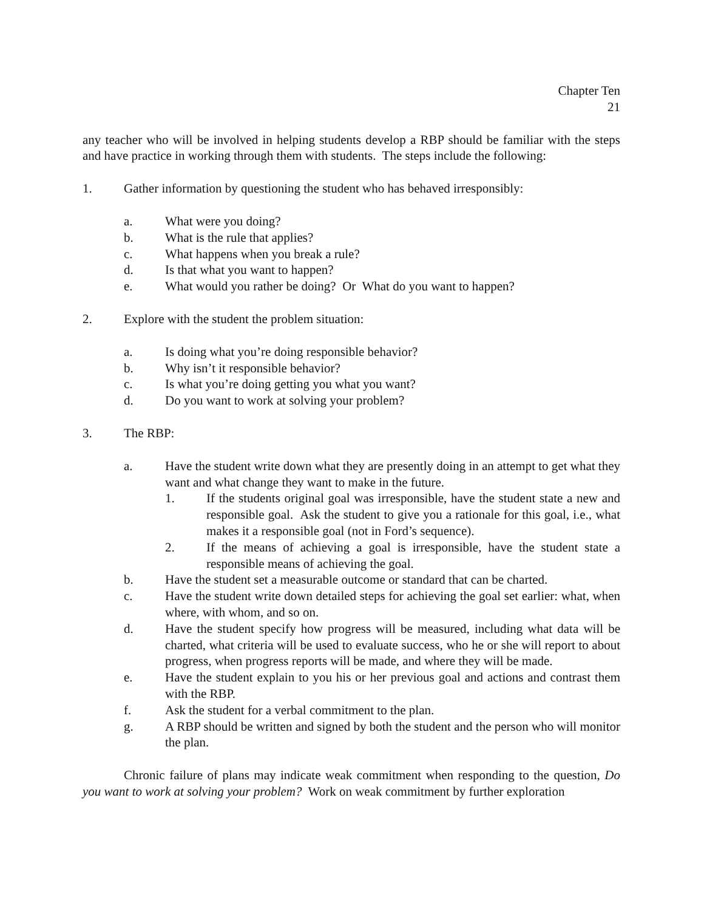Chapter Ten
21
any teacher who will be involved in helping students develop a RBP should be familiar with the steps and have practice in working through them with students. The steps include the following:
1. Gather information by questioning the student who has behaved irresponsibly:
a. What were you doing?
b. What is the rule that applies?
c. What happens when you break a rule?
d. Is that what you want to happen?
e. What would you rather be doing? Or What do you want to happen?
2. Explore with the student the problem situation:
a. Is doing what you’re doing responsible behavior?
b. Why isn’t it responsible behavior?
c. Is what you’re doing getting you what you want?
d. Do you want to work at solving your problem?
3. The RBP:
a. Have the student write down what they are presently doing in an attempt to get what they want and what change they want to make in the future.
1. If the students original goal was irresponsible, have the student state a new and responsible goal. Ask the student to give you a rationale for this goal, i.e., what makes it a responsible goal (not in Ford’s sequence).
2. If the means of achieving a goal is irresponsible, have the student state a responsible means of achieving the goal.
b. Have the student set a measurable outcome or standard that can be charted.
c. Have the student write down detailed steps for achieving the goal set earlier: what, when where, with whom, and so on.
d. Have the student specify how progress will be measured, including what data will be charted, what criteria will be used to evaluate success, who he or she will report to about progress, when progress reports will be made, and where they will be made.
e. Have the student explain to you his or her previous goal and actions and contrast them with the RBP.
f. Ask the student for a verbal commitment to the plan.
g. A RBP should be written and signed by both the student and the person who will monitor the plan.
Chronic failure of plans may indicate weak commitment when responding to the question, Do you want to work at solving your problem? Work on weak commitment by further exploration